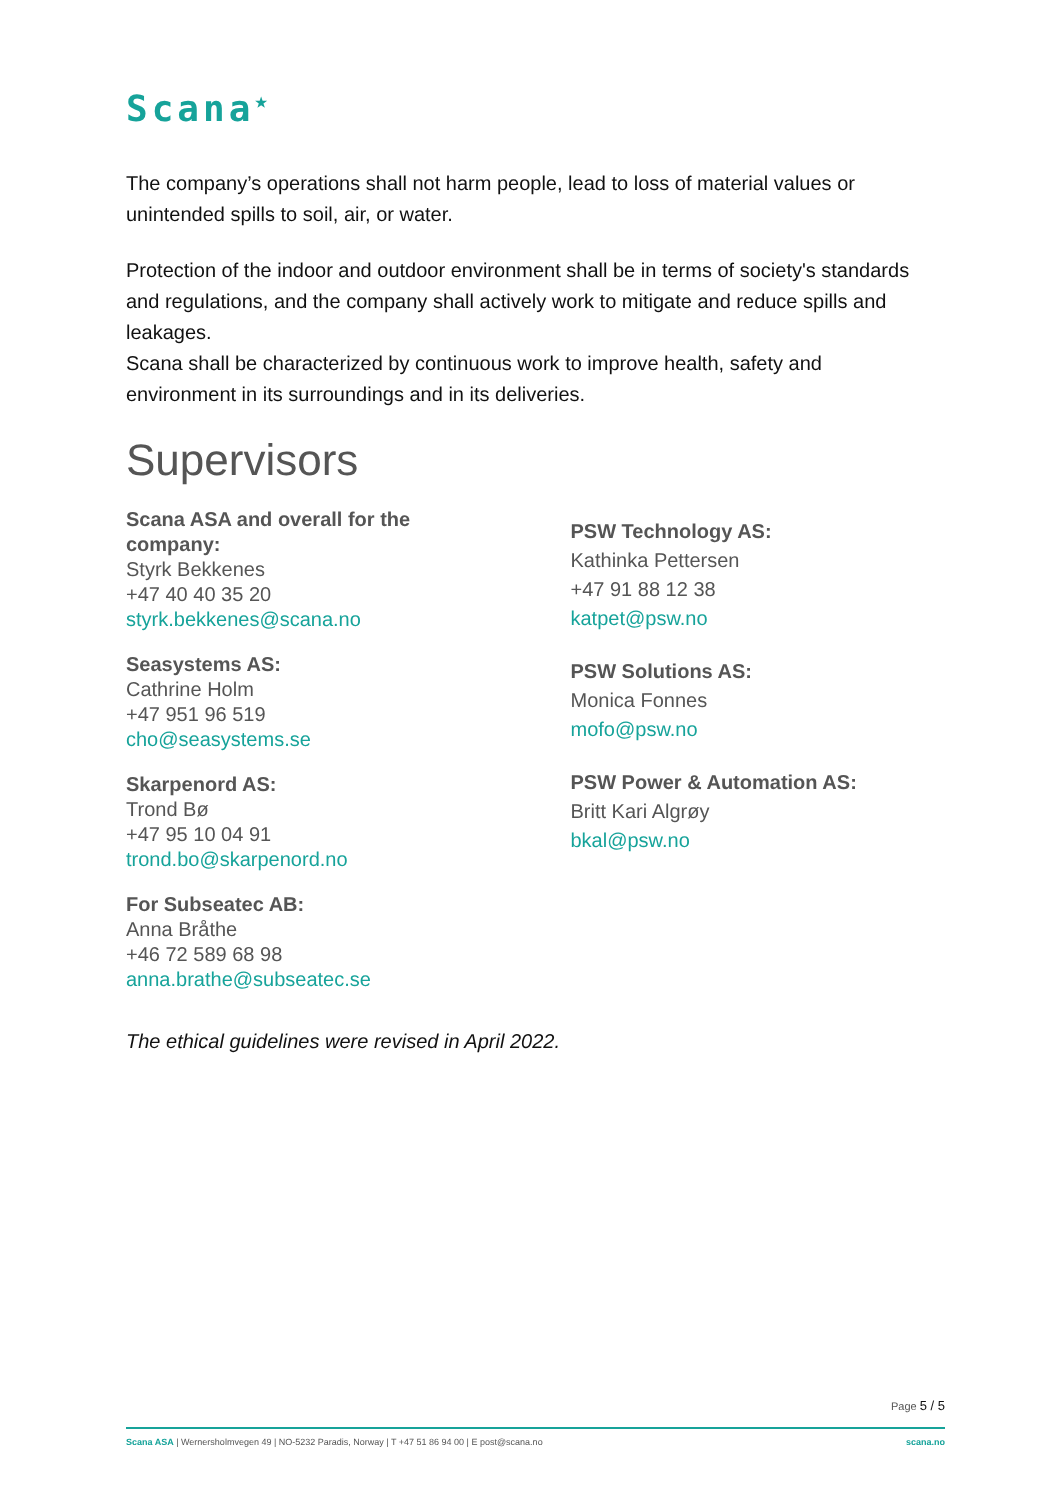Scana<sup>★</sup>
The company’s operations shall not harm people, lead to loss of material values or unintended spills to soil, air, or water.
Protection of the indoor and outdoor environment shall be in terms of society's standards and regulations, and the company shall actively work to mitigate and reduce spills and leakages.
Scana shall be characterized by continuous work to improve health, safety and environment in its surroundings and in its deliveries.
Supervisors
Scana ASA and overall for the company:
Styrk Bekkenes
+47 40 40 35 20
styrk.bekkenes@scana.no
Seasystems AS:
Cathrine Holm
+47 951 96 519
cho@seasystems.se
Skarpenord AS:
Trond Bø
+47 95 10 04 91
trond.bo@skarpenord.no
For Subseatec AB:
Anna Bråthe
+46 72 589 68 98
anna.brathe@subseatec.se
PSW Technology AS:
Kathinka Pettersen
+47 91 88 12 38
katpet@psw.no
PSW Solutions AS:
Monica Fonnes
mofo@psw.no
PSW Power & Automation AS:
Britt Kari Algrøy
bkal@psw.no
The ethical guidelines were revised in April 2022.
Page 5 / 5
Scana ASA | Wernersholmvegen 49 | NO-5232 Paradis, Norway | T +47 51 86 94 00 | E post@scana.no
scana.no